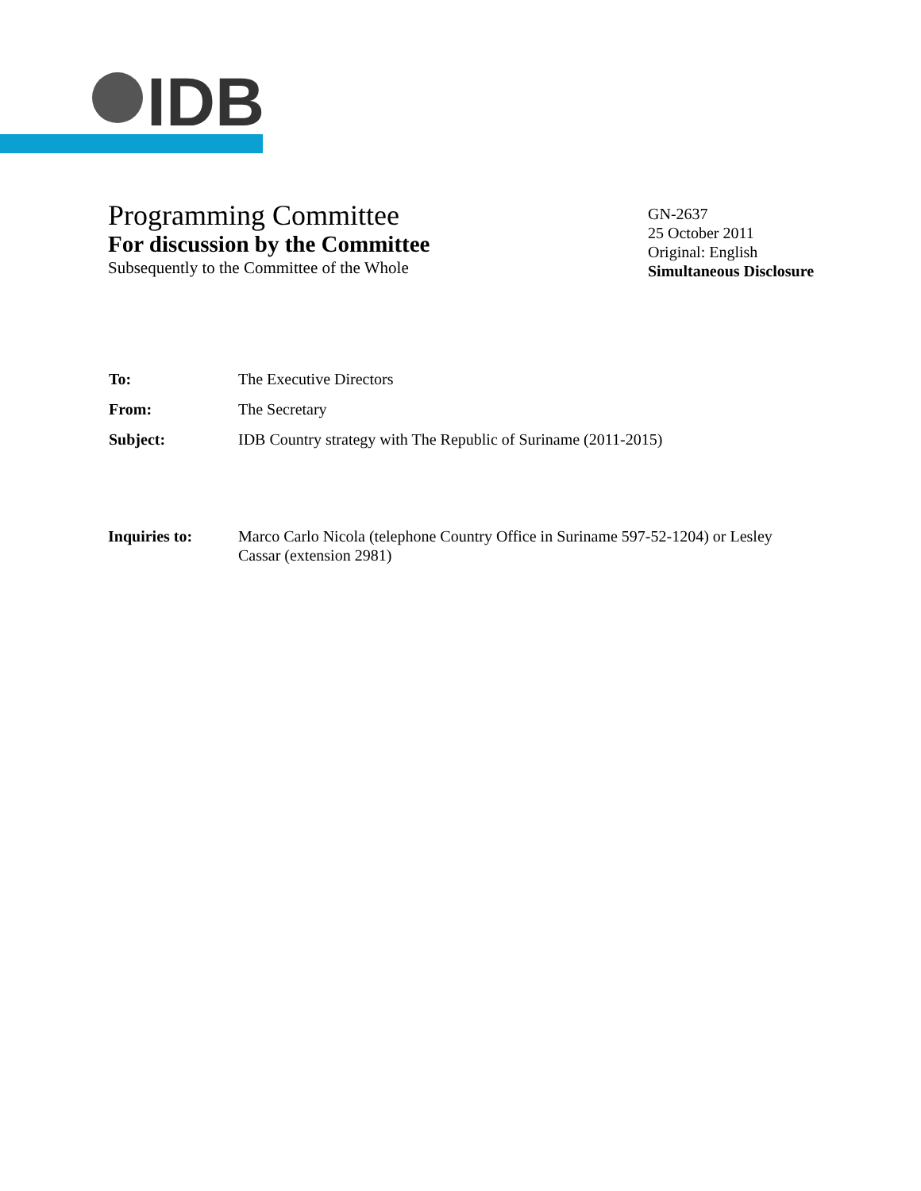IDB
Programming Committee
For discussion by the Committee
Subsequently to the Committee of the Whole
GN-2637
25 October 2011
Original: English
Simultaneous Disclosure
To: The Executive Directors
From: The Secretary
Subject: IDB Country strategy with The Republic of Suriname (2011-2015)
Inquiries to: Marco Carlo Nicola (telephone Country Office in Suriname 597-52-1204) or Lesley Cassar (extension 2981)